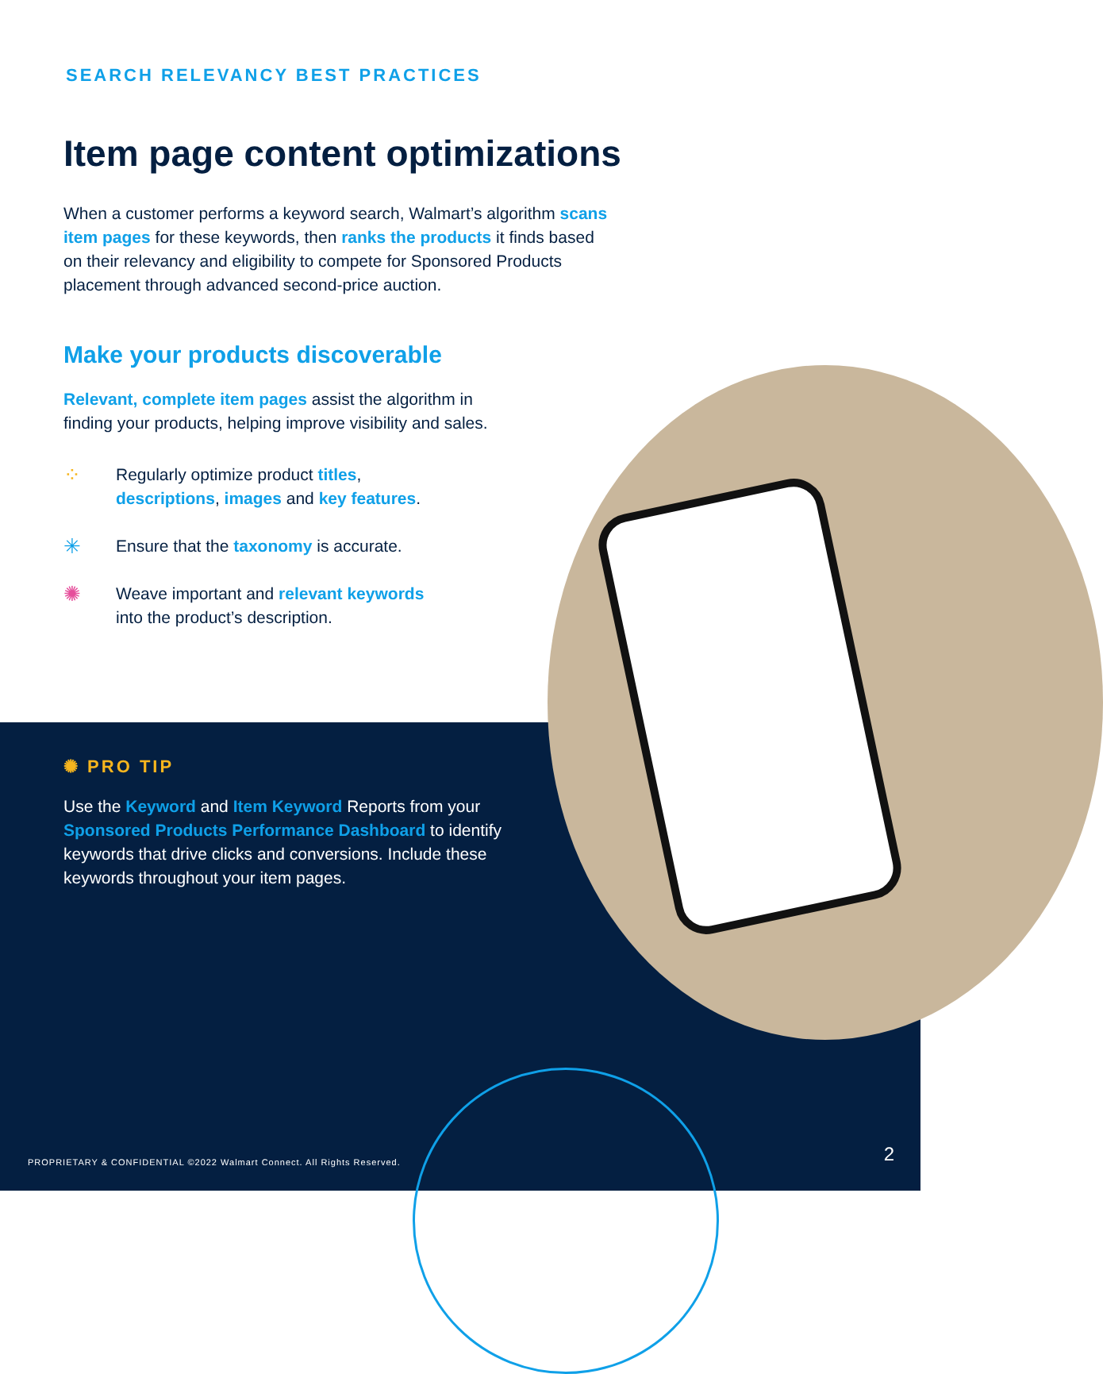SEARCH RELEVANCY BEST PRACTICES
Item page content optimizations
When a customer performs a keyword search, Walmart’s algorithm scans item pages for these keywords, then ranks the products it finds based on their relevancy and eligibility to compete for Sponsored Products placement through advanced second-price auction.
Make your products discoverable
Relevant, complete item pages assist the algorithm in
finding your products, helping improve visibility and sales.
⁘
Regularly optimize product titles,
descriptions, images and key features.
✳
Ensure that the taxonomy is accurate.
✺
Weave important and relevant keywords
into the product’s description.
✺ PRO TIP
Use the Keyword and Item Keyword Reports from your Sponsored Products Performance Dashboard to identify keywords that drive clicks and conversions. Include these keywords throughout your item pages.
PROPRIETARY & CONFIDENTIAL ©2022 Walmart Connect. All Rights Reserved.
2